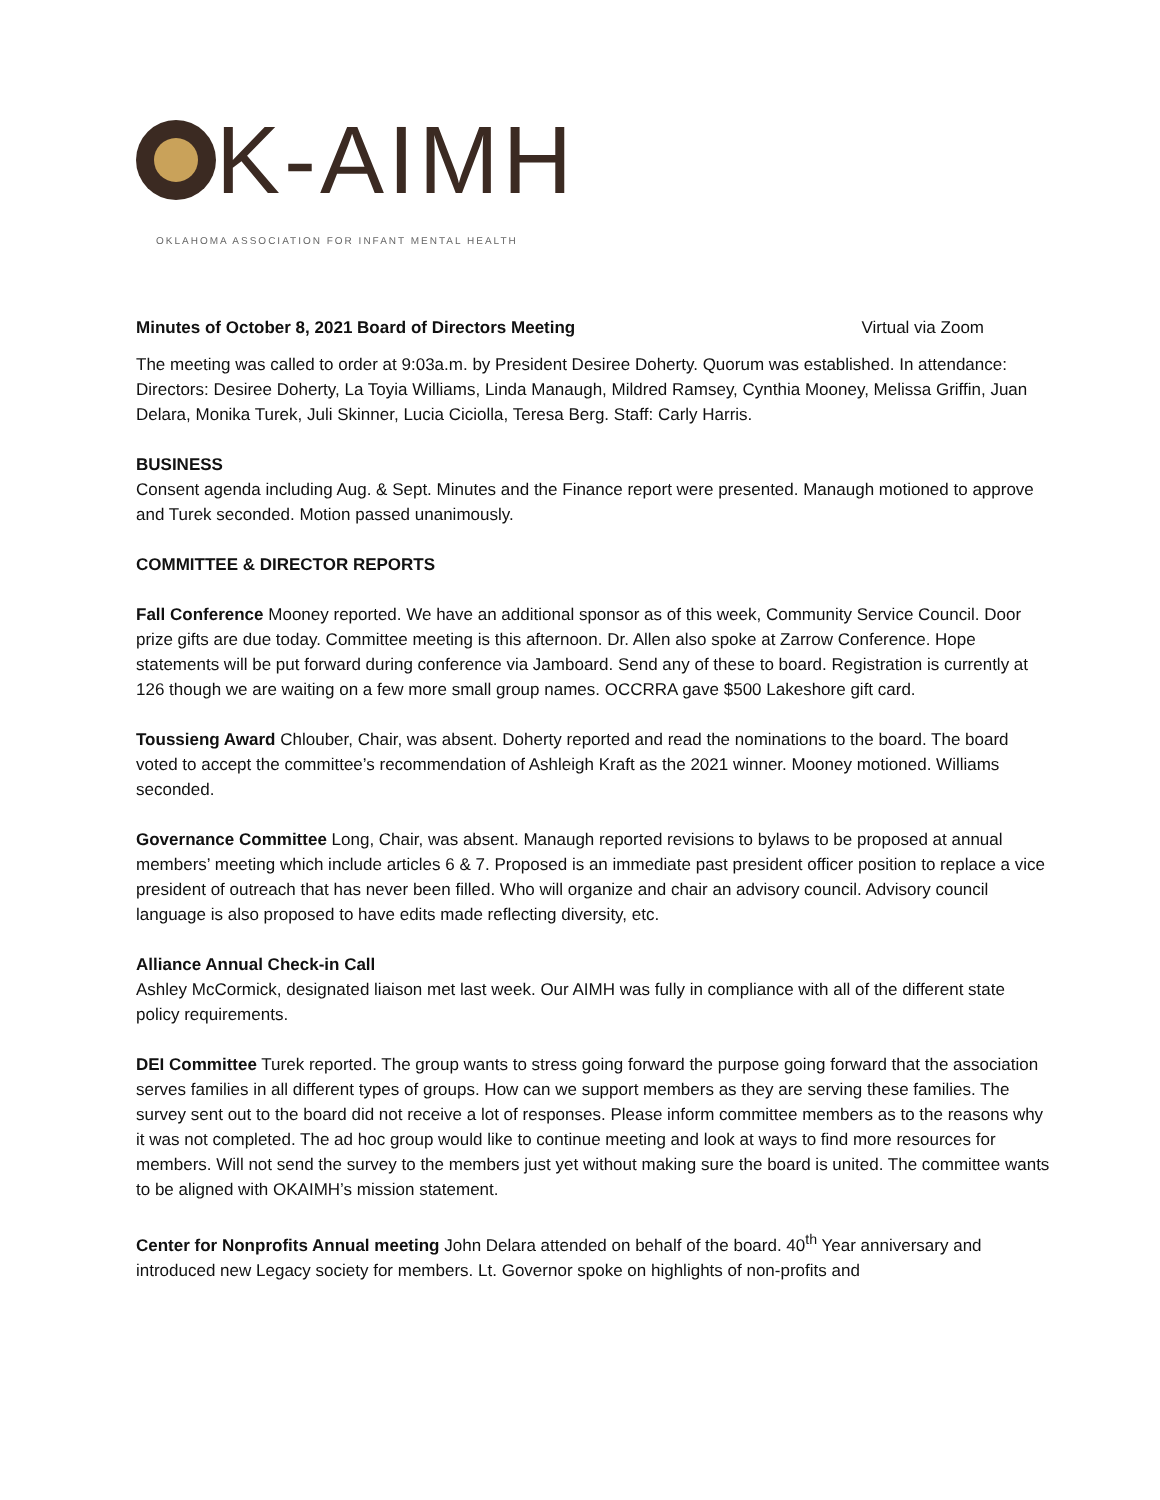K-AIMH
OKLAHOMA ASSOCIATION FOR INFANT MENTAL HEALTH
Minutes of October 8, 2021 Board of Directors Meeting Virtual via Zoom
The meeting was called to order at 9:03a.m. by President Desiree Doherty. Quorum was established. In attendance: Directors: Desiree Doherty, La Toyia Williams, Linda Manaugh, Mildred Ramsey, Cynthia Mooney, Melissa Griffin, Juan Delara, Monika Turek, Juli Skinner, Lucia Ciciolla, Teresa Berg. Staff: Carly Harris.
BUSINESS
Consent agenda including Aug. & Sept. Minutes and the Finance report were presented. Manaugh motioned to approve and Turek seconded. Motion passed unanimously.
COMMITTEE & DIRECTOR REPORTS
Fall Conference Mooney reported. We have an additional sponsor as of this week, Community Service Council. Door prize gifts are due today. Committee meeting is this afternoon. Dr. Allen also spoke at Zarrow Conference. Hope statements will be put forward during conference via Jamboard. Send any of these to board. Registration is currently at 126 though we are waiting on a few more small group names. OCCRRA gave $500 Lakeshore gift card.
Toussieng Award Chlouber, Chair, was absent. Doherty reported and read the nominations to the board. The board voted to accept the committee’s recommendation of Ashleigh Kraft as the 2021 winner. Mooney motioned. Williams seconded.
Governance Committee Long, Chair, was absent. Manaugh reported revisions to bylaws to be proposed at annual members’ meeting which include articles 6 & 7. Proposed is an immediate past president officer position to replace a vice president of outreach that has never been filled. Who will organize and chair an advisory council. Advisory council language is also proposed to have edits made reflecting diversity, etc.
Alliance Annual Check-in Call
Ashley McCormick, designated liaison met last week. Our AIMH was fully in compliance with all of the different state policy requirements.
DEI Committee Turek reported. The group wants to stress going forward the purpose going forward that the association serves families in all different types of groups. How can we support members as they are serving these families. The survey sent out to the board did not receive a lot of responses. Please inform committee members as to the reasons why it was not completed. The ad hoc group would like to continue meeting and look at ways to find more resources for members. Will not send the survey to the members just yet without making sure the board is united. The committee wants to be aligned with OKAIMH’s mission statement.
Center for Nonprofits Annual meeting John Delara attended on behalf of the board. 40<sup>th</sup> Year anniversary and introduced new Legacy society for members. Lt. Governor spoke on highlights of non-profits and